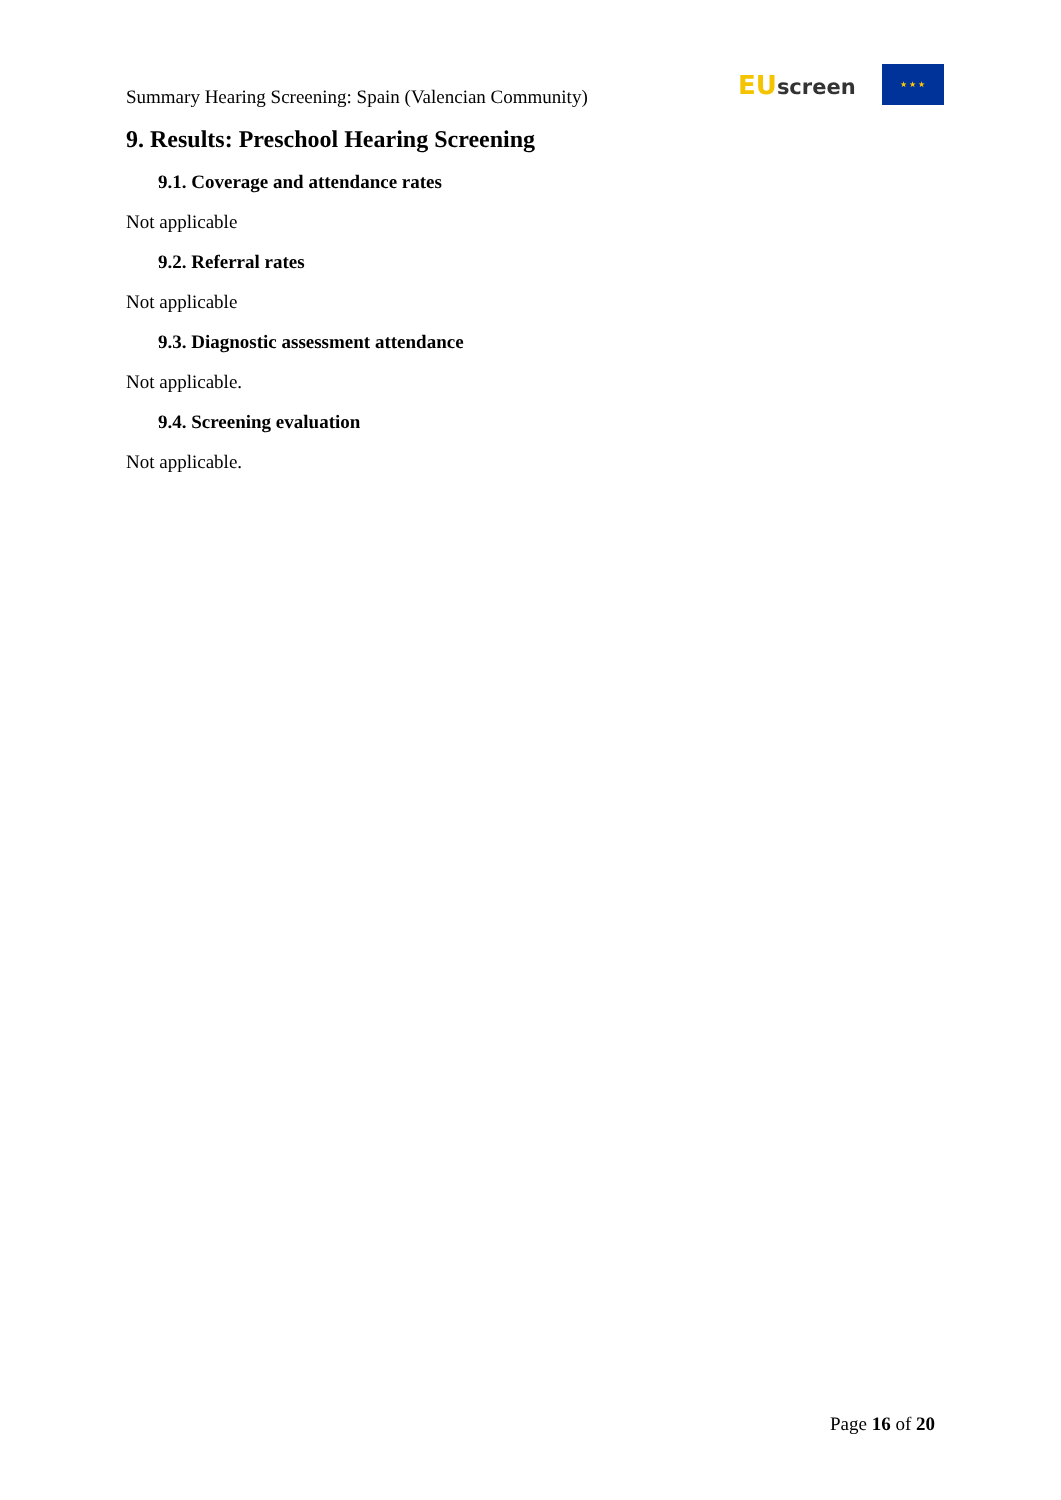Summary Hearing Screening: Spain (Valencian Community)
EUscreen
★ ★ ★
9. Results: Preschool Hearing Screening
9.1. Coverage and attendance rates
Not applicable
9.2. Referral rates
Not applicable
9.3. Diagnostic assessment attendance
Not applicable.
9.4. Screening evaluation
Not applicable.
Page 16 of 20